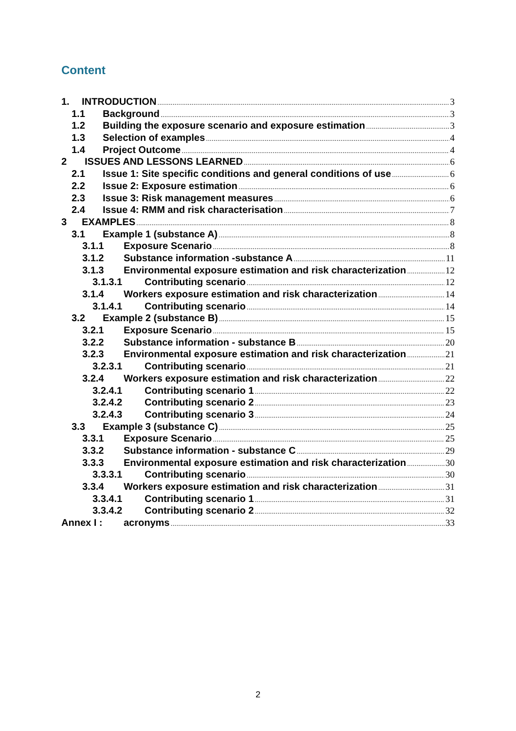Content
1. INTRODUCTION 3
1.1 Background 3
1.2 Building the exposure scenario and exposure estimation 3
1.3 Selection of examples 4
1.4 Project Outcome 4
2 ISSUES AND LESSONS LEARNED 6
2.1 Issue 1: Site specific conditions and general conditions of use 6
2.2 Issue 2: Exposure estimation 6
2.3 Issue 3: Risk management measures 6
2.4 Issue 4: RMM and risk characterisation 7
3 EXAMPLES 8
3.1 Example 1 (substance A) 8
3.1.1 Exposure Scenario 8
3.1.2 Substance information -substance A 11
3.1.3 Environmental exposure estimation and risk characterization 12
3.1.3.1 Contributing scenario 12
3.1.4 Workers exposure estimation and risk characterization 14
3.1.4.1 Contributing scenario 14
3.2 Example 2 (substance B) 15
3.2.1 Exposure Scenario 15
3.2.2 Substance information - substance B 20
3.2.3 Environmental exposure estimation and risk characterization 21
3.2.3.1 Contributing scenario 21
3.2.4 Workers exposure estimation and risk characterization 22
3.2.4.1 Contributing scenario 1 22
3.2.4.2 Contributing scenario 2 23
3.2.4.3 Contributing scenario 3 24
3.3 Example 3 (substance C) 25
3.3.1 Exposure Scenario 25
3.3.2 Substance information - substance C 29
3.3.3 Environmental exposure estimation and risk characterization 30
3.3.3.1 Contributing scenario 30
3.3.4 Workers exposure estimation and risk characterization 31
3.3.4.1 Contributing scenario 1 31
3.3.4.2 Contributing scenario 2 32
Annex I : acronyms 33
2